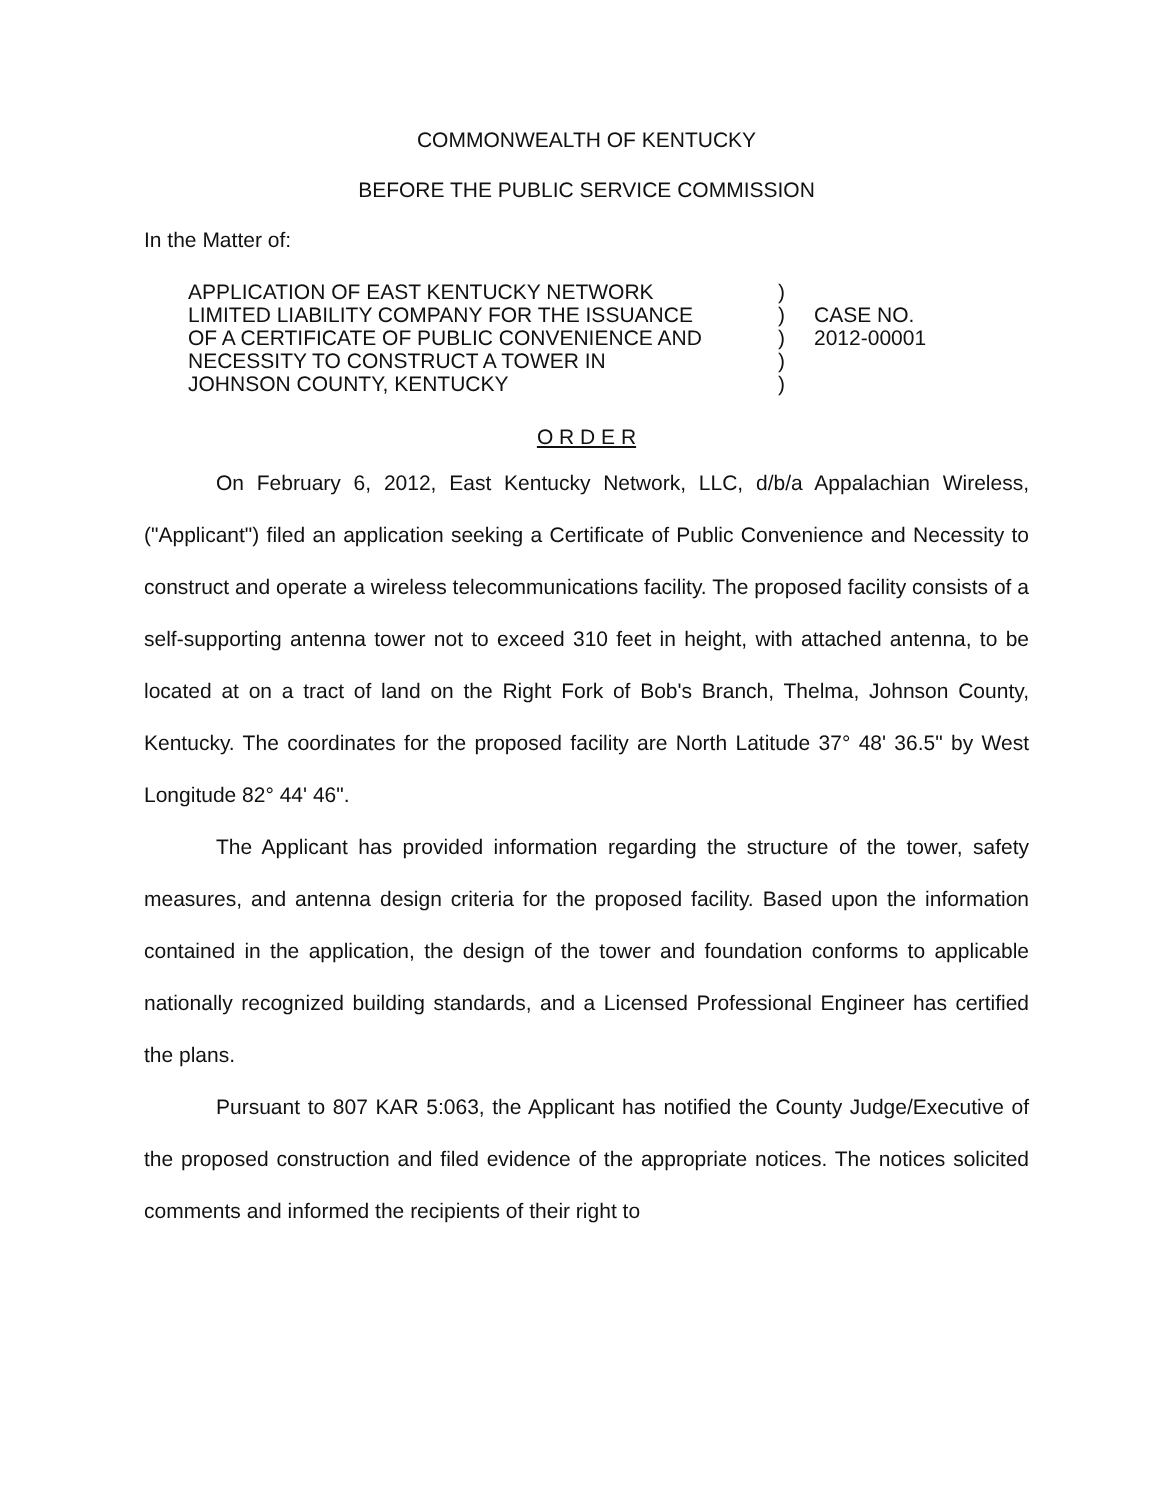COMMONWEALTH OF KENTUCKY
BEFORE THE PUBLIC SERVICE COMMISSION
In the Matter of:
APPLICATION OF EAST KENTUCKY NETWORK
LIMITED LIABILITY COMPANY FOR THE ISSUANCE
OF A CERTIFICATE OF PUBLIC CONVENIENCE AND
NECESSITY TO CONSTRUCT A TOWER IN
JOHNSON COUNTY, KENTUCKY
)
)
)
)
)
CASE NO.
2012-00001
O R D E R
On February 6, 2012, East Kentucky Network, LLC, d/b/a Appalachian Wireless, ("Applicant") filed an application seeking a Certificate of Public Convenience and Necessity to construct and operate a wireless telecommunications facility. The proposed facility consists of a self-supporting antenna tower not to exceed 310 feet in height, with attached antenna, to be located at on a tract of land on the Right Fork of Bob's Branch, Thelma, Johnson County, Kentucky. The coordinates for the proposed facility are North Latitude 37° 48' 36.5" by West Longitude 82° 44' 46".
The Applicant has provided information regarding the structure of the tower, safety measures, and antenna design criteria for the proposed facility. Based upon the information contained in the application, the design of the tower and foundation conforms to applicable nationally recognized building standards, and a Licensed Professional Engineer has certified the plans.
Pursuant to 807 KAR 5:063, the Applicant has notified the County Judge/Executive of the proposed construction and filed evidence of the appropriate notices. The notices solicited comments and informed the recipients of their right to